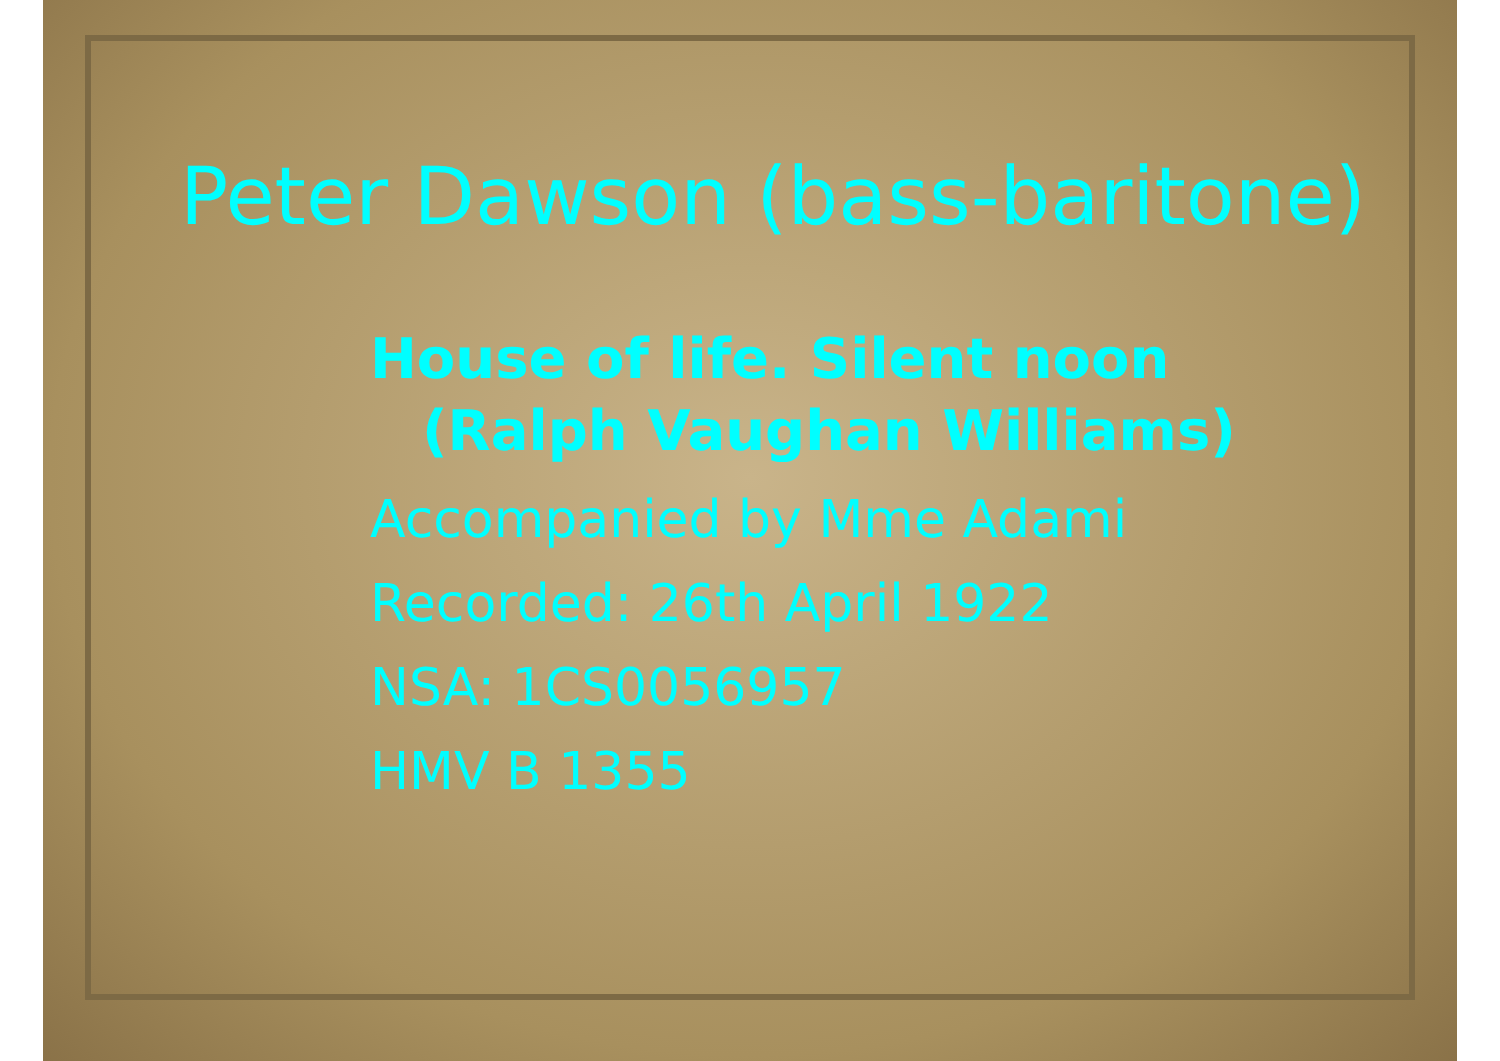Peter Dawson (bass-baritone)
House of life. Silent noon
(Ralph Vaughan Williams)
Accompanied by Mme Adami
Recorded: 26th April 1922
NSA: 1CS0056957
HMV B 1355